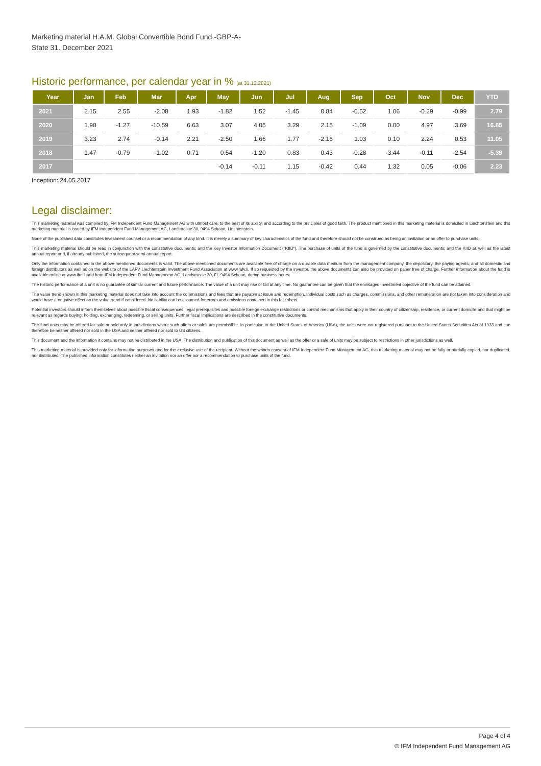Marketing material H.A.M. Global Convertible Bond Fund -GBP-A-
State 31. December 2021
Historic performance, per calendar year in % (at 31.12.2021)
| Year | Jan | Feb | Mar | Apr | May | Jun | Jul | Aug | Sep | Oct | Nov | Dec | YTD |
| --- | --- | --- | --- | --- | --- | --- | --- | --- | --- | --- | --- | --- | --- |
| 2021 | 2.15 | 2.55 | -2.08 | 1.93 | -1.82 | 1.52 | -1.45 | 0.84 | -0.52 | 1.06 | -0.29 | -0.99 | 2.79 |
| 2020 | 1.90 | -1.27 | -10.59 | 6.63 | 3.07 | 4.05 | 3.29 | 2.15 | -1.09 | 0.00 | 4.97 | 3.69 | 16.85 |
| 2019 | 3.23 | 2.74 | -0.14 | 2.21 | -2.50 | 1.66 | 1.77 | -2.16 | 1.03 | 0.10 | 2.24 | 0.53 | 11.05 |
| 2018 | 1.47 | -0.79 | -1.02 | 0.71 | 0.54 | -1.20 | 0.83 | 0.43 | -0.28 | -3.44 | -0.11 | -2.54 | -5.39 |
| 2017 | | | | | -0.14 | -0.11 | 1.15 | -0.42 | 0.44 | 1.32 | 0.05 | -0.06 | 2.23 |
Inception: 24.05.2017
Legal disclaimer:
This marketing material was compiled by IFM Independent Fund Management AG with utmost care, to the best of its ability, and according to the principles of good faith. The product mentioned in this marketing material is domiciled in Liechtenstein and this marketing material is issued by IFM Independent Fund Management AG, Landstrasse 30, 9494 Schaan, Liechtenstein.
None of the published data constitutes investment counsel or a recommendation of any kind. It is merely a summary of key characteristics of the fund and therefore should not be construed as being an invitation or an offer to purchase units.
This marketing material should be read in conjunction with the constitutive documents, and the Key Investor Information Document ("KIID"). The purchase of units of the fund is governed by the constitutive documents, and the KIID as well as the latest annual report and, if already published, the subsequent semi-annual report.
Only the information contained in the above-mentioned documents is valid. The above-mentioned documents are available free of charge on a durable data medium from the management company, the depositary, the paying agents, and all domestic and foreign distributors as well as on the website of the LAFV Liechtenstein Investment Fund Association at www.lafv.li. If so requested by the investor, the above documents can also be provided on paper free of charge. Further information about the fund is available online at www.ifm.li and from IFM Independent Fund Management AG, Landstrasse 30, FL-9494 Schaan, during business hours.
The historic performance of a unit is no guarantee of similar current and future performance. The value of a unit may rise or fall at any time. No guarantee can be given that the envisaged investment objective of the fund can be attained.
The value trend shown in this marketing material does not take into account the commissions and fees that are payable at issue and redemption. Individual costs such as charges, commissions, and other remuneration are not taken into consideration and would have a negative effect on the value trend if considered. No liability can be assumed for errors and omissions contained in this fact sheet.
Potential investors should inform themselves about possible fiscal consequences, legal prerequisites and possible foreign exchange restrictions or control mechanisms that apply in their country of citizenship, residence, or current domicile and that might be relevant as regards buying, holding, exchanging, redeeming, or selling units. Further fiscal implications are described in the constitutive documents.
The fund units may be offered for sale or sold only in jurisdictions where such offers or sales are permissible. In particular, in the United States of America (USA), the units were not registered pursuant to the United States Securities Act of 1933 and can therefore be neither offered nor sold in the USA and neither offered nor sold to US citizens.
This document and the information it contains may not be distributed in the USA. The distribution and publication of this document as well as the offer or a sale of units may be subject to restrictions in other jurisdictions as well.
This marketing material is provided only for information purposes and for the exclusive use of the recipient. Without the written consent of IFM Independent Fund Management AG, this marketing material may not be fully or partially copied, nor duplicated, nor distributed. The published information constitutes neither an invitation nor an offer nor a recommendation to purchase units of the fund.
Page 4 of 4
© IFM Independent Fund Management AG